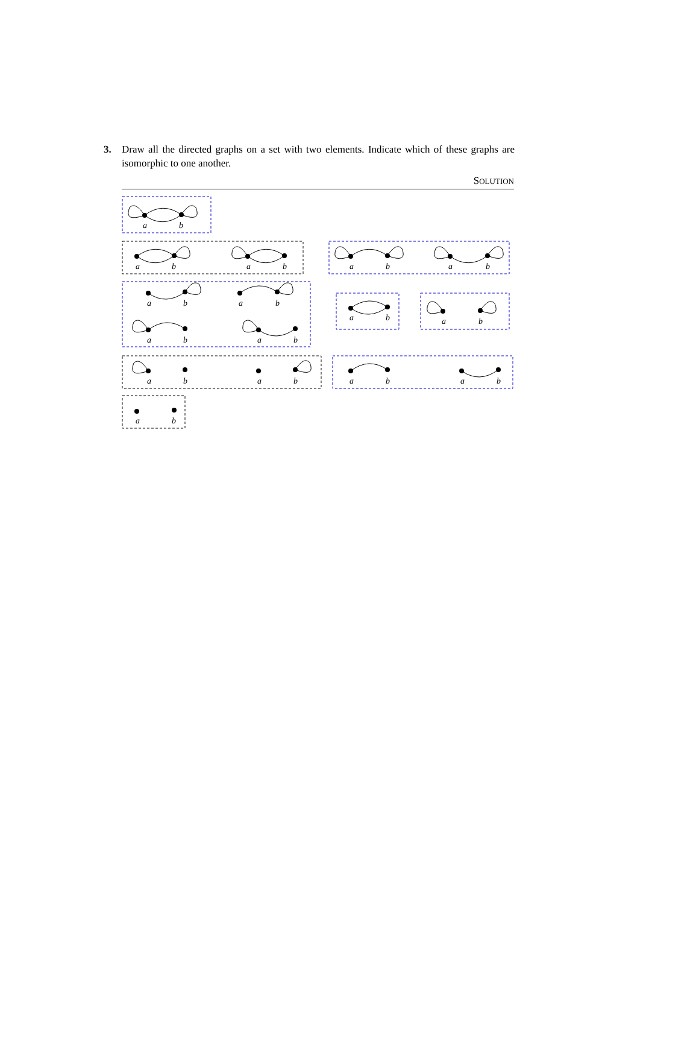3.
Draw all the directed graphs on a set with two elements. Indicate which of these graphs are isomorphic to one another.
SOLUTION
a
b
a
b
a
b
a
b
a
b
a
b
a
b
a
b
a
b
a
b
a
b
a
b
a
b
a
b
a
b
a
b